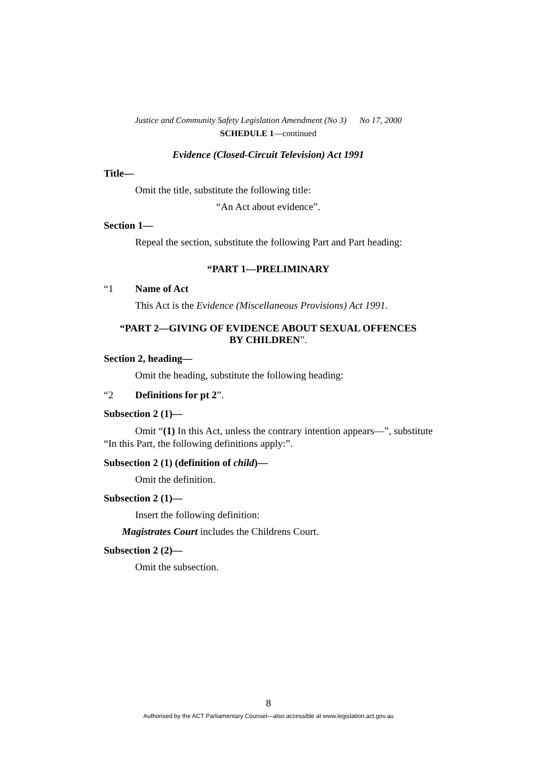Justice and Community Safety Legislation Amendment (No 3) No 17, 2000
SCHEDULE 1—continued
Evidence (Closed-Circuit Television) Act 1991
Title—
Omit the title, substitute the following title:
“An Act about evidence”.
Section 1—
Repeal the section, substitute the following Part and Part heading:
“PART 1—PRELIMINARY
“1 Name of Act
This Act is the Evidence (Miscellaneous Provisions) Act 1991.
“PART 2—GIVING OF EVIDENCE ABOUT SEXUAL OFFENCES
BY CHILDREN”.
Section 2, heading—
Omit the heading, substitute the following heading:
“2 Definitions for pt 2”.
Subsection 2 (1)—
Omit “(1) In this Act, unless the contrary intention appears—”, substitute “In this Part, the following definitions apply:”.
Subsection 2 (1) (definition of child)—
Omit the definition.
Subsection 2 (1)—
Insert the following definition:
Magistrates Court includes the Childrens Court.
Subsection 2 (2)—
Omit the subsection.
8
Authorised by the ACT Parliamentary Counsel—also accessible at www.legislation.act.gov.au